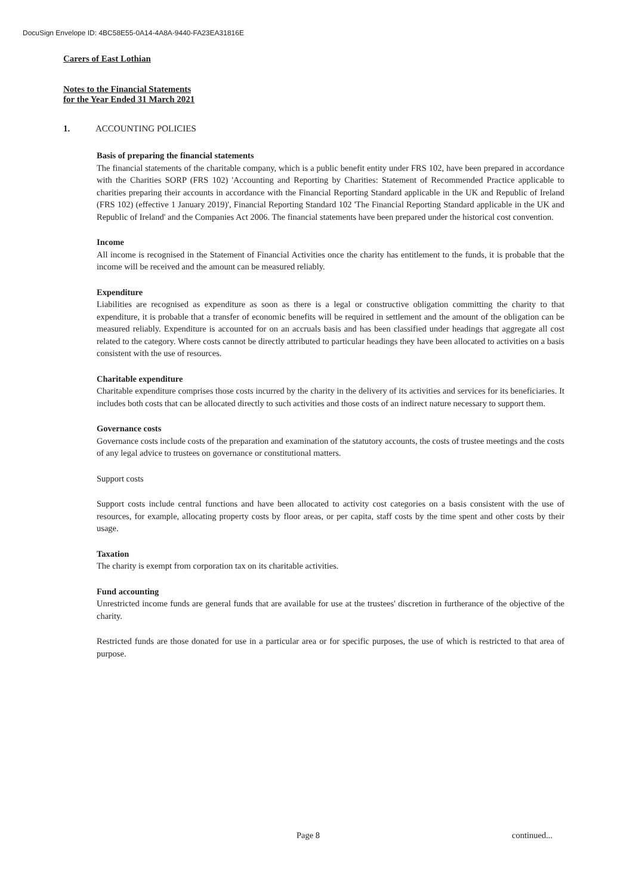DocuSign Envelope ID: 4BC58E55-0A14-4A8A-9440-FA23EA31816E
Carers of East Lothian
Notes to the Financial Statements
for the Year Ended 31 March 2021
1. ACCOUNTING POLICIES
Basis of preparing the financial statements
The financial statements of the charitable company, which is a public benefit entity under FRS 102, have been prepared in accordance with the Charities SORP (FRS 102) 'Accounting and Reporting by Charities: Statement of Recommended Practice applicable to charities preparing their accounts in accordance with the Financial Reporting Standard applicable in the UK and Republic of Ireland (FRS 102) (effective 1 January 2019)', Financial Reporting Standard 102 'The Financial Reporting Standard applicable in the UK and Republic of Ireland' and the Companies Act 2006. The financial statements have been prepared under the historical cost convention.
Income
All income is recognised in the Statement of Financial Activities once the charity has entitlement to the funds, it is probable that the income will be received and the amount can be measured reliably.
Expenditure
Liabilities are recognised as expenditure as soon as there is a legal or constructive obligation committing the charity to that expenditure, it is probable that a transfer of economic benefits will be required in settlement and the amount of the obligation can be measured reliably. Expenditure is accounted for on an accruals basis and has been classified under headings that aggregate all cost related to the category. Where costs cannot be directly attributed to particular headings they have been allocated to activities on a basis consistent with the use of resources.
Charitable expenditure
Charitable expenditure comprises those costs incurred by the charity in the delivery of its activities and services for its beneficiaries. It includes both costs that can be allocated directly to such activities and those costs of an indirect nature necessary to support them.
Governance costs
Governance costs include costs of the preparation and examination of the statutory accounts, the costs of trustee meetings and the costs of any legal advice to trustees on governance or constitutional matters.
Support costs
Support costs include central functions and have been allocated to activity cost categories on a basis consistent with the use of resources, for example, allocating property costs by floor areas, or per capita, staff costs by the time spent and other costs by their usage.
Taxation
The charity is exempt from corporation tax on its charitable activities.
Fund accounting
Unrestricted income funds are general funds that are available for use at the trustees' discretion in furtherance of the objective of the charity.
Restricted funds are those donated for use in a particular area or for specific purposes, the use of which is restricted to that area of purpose.
Page 8 continued...